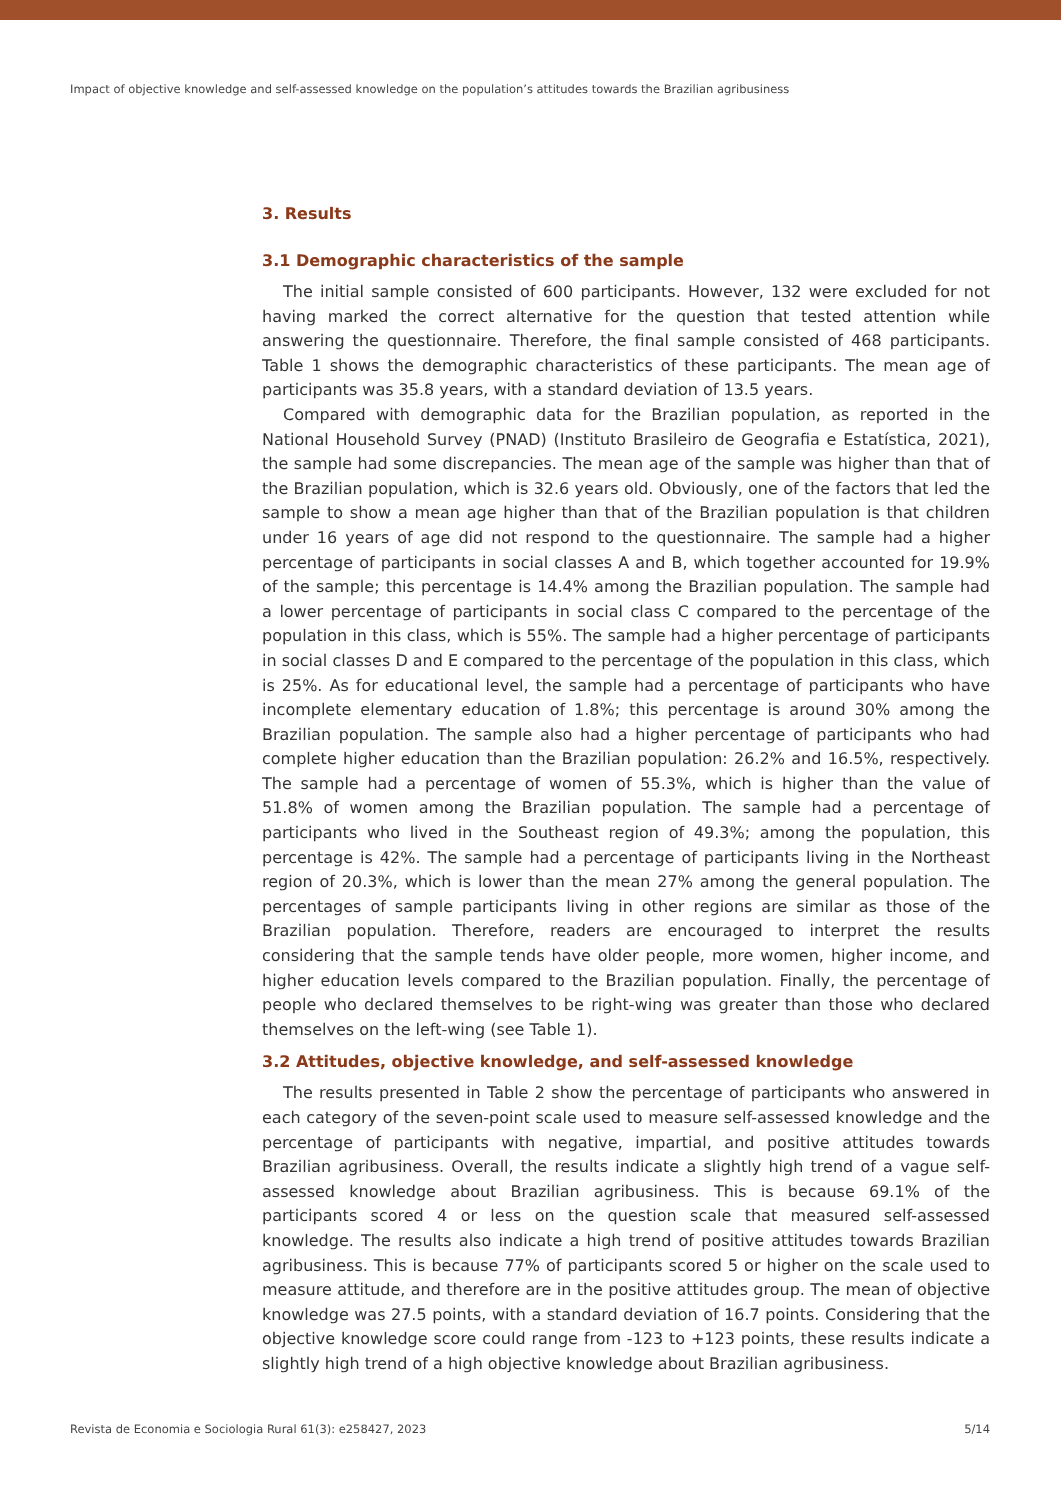Impact of objective knowledge and self-assessed knowledge on the population’s attitudes towards the Brazilian agribusiness
3. Results
3.1 Demographic characteristics of the sample
The initial sample consisted of 600 participants. However, 132 were excluded for not having marked the correct alternative for the question that tested attention while answering the questionnaire. Therefore, the final sample consisted of 468 participants. Table 1 shows the demographic characteristics of these participants. The mean age of participants was 35.8 years, with a standard deviation of 13.5 years.
Compared with demographic data for the Brazilian population, as reported in the National Household Survey (PNAD) (Instituto Brasileiro de Geografia e Estatística, 2021), the sample had some discrepancies. The mean age of the sample was higher than that of the Brazilian population, which is 32.6 years old. Obviously, one of the factors that led the sample to show a mean age higher than that of the Brazilian population is that children under 16 years of age did not respond to the questionnaire. The sample had a higher percentage of participants in social classes A and B, which together accounted for 19.9% of the sample; this percentage is 14.4% among the Brazilian population. The sample had a lower percentage of participants in social class C compared to the percentage of the population in this class, which is 55%. The sample had a higher percentage of participants in social classes D and E compared to the percentage of the population in this class, which is 25%. As for educational level, the sample had a percentage of participants who have incomplete elementary education of 1.8%; this percentage is around 30% among the Brazilian population. The sample also had a higher percentage of participants who had complete higher education than the Brazilian population: 26.2% and 16.5%, respectively. The sample had a percentage of women of 55.3%, which is higher than the value of 51.8% of women among the Brazilian population. The sample had a percentage of participants who lived in the Southeast region of 49.3%; among the population, this percentage is 42%. The sample had a percentage of participants living in the Northeast region of 20.3%, which is lower than the mean 27% among the general population. The percentages of sample participants living in other regions are similar as those of the Brazilian population. Therefore, readers are encouraged to interpret the results considering that the sample tends have older people, more women, higher income, and higher education levels compared to the Brazilian population. Finally, the percentage of people who declared themselves to be right-wing was greater than those who declared themselves on the left-wing (see Table 1).
3.2 Attitudes, objective knowledge, and self-assessed knowledge
The results presented in Table 2 show the percentage of participants who answered in each category of the seven-point scale used to measure self-assessed knowledge and the percentage of participants with negative, impartial, and positive attitudes towards Brazilian agribusiness. Overall, the results indicate a slightly high trend of a vague self-assessed knowledge about Brazilian agribusiness. This is because 69.1% of the participants scored 4 or less on the question scale that measured self-assessed knowledge. The results also indicate a high trend of positive attitudes towards Brazilian agribusiness. This is because 77% of participants scored 5 or higher on the scale used to measure attitude, and therefore are in the positive attitudes group. The mean of objective knowledge was 27.5 points, with a standard deviation of 16.7 points. Considering that the objective knowledge score could range from -123 to +123 points, these results indicate a slightly high trend of a high objective knowledge about Brazilian agribusiness.
Revista de Economia e Sociologia Rural 61(3): e258427, 2023 5/14